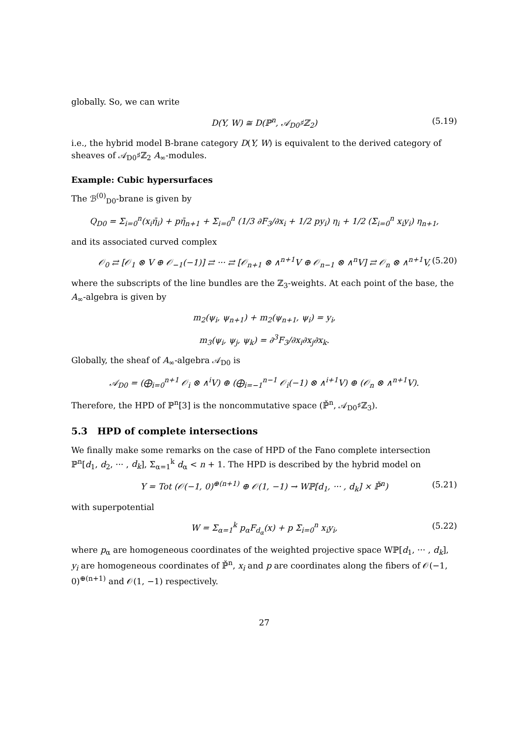globally. So, we can write
D(Y, W) ≅ D(ℙ<sup>n</sup>, 𝒜<sub>D0</sub>♯ℤ<sub>2</sub>) (5.19)
i.e., the hybrid model B-brane category D(Y, W) is equivalent to the derived category of sheaves of 𝒜<sub>D0</sub>♯ℤ<sub>2</sub> A<sub>∞</sub>-modules.
Example: Cubic hypersurfaces
The ℬ<sup>(0)</sup><sub>D0</sub>-brane is given by
Q<sub>D0</sub> = Σ<sub>i=0</sub><sup>n</sup>(x<sub>i</sub>η̄<sub>i</sub>) + pη̄<sub>n+1</sub> + Σ<sub>i=0</sub><sup>n</sup> (1/3 ∂F<sub>3</sub>/∂x<sub>i</sub> + 1/2 py<sub>i</sub>) η<sub>i</sub> + 1/2 (Σ<sub>i=0</sub><sup>n</sup> x<sub>i</sub>y<sub>i</sub>) η<sub>n+1</sub>,
and its associated curved complex
𝒪<sub>0</sub> ⇄ [𝒪<sub>1</sub> ⊗ V ⊕ 𝒪<sub>−1</sub>(−1)] ⇄ ··· ⇄ [𝒪<sub>n+1</sub> ⊗ ∧<sup>n+1</sup>V ⊕ 𝒪<sub>n−1</sub> ⊗ ∧<sup>n</sup>V] ⇄ 𝒪<sub>n</sub> ⊗ ∧<sup>n+1</sup>V, (5.20)
where the subscripts of the line bundles are the ℤ<sub>3</sub>-weights. At each point of the base, the A<sub>∞</sub>-algebra is given by
m<sub>2</sub>(ψ<sub>i</sub>, ψ<sub>n+1</sub>) + m<sub>2</sub>(ψ<sub>n+1</sub>, ψ<sub>i</sub>) = y<sub>i</sub>,
m<sub>3</sub>(ψ<sub>i</sub>, ψ<sub>j</sub>, ψ<sub>k</sub>) = ∂<sup>3</sup>F<sub>3</sub>/∂x<sub>i</sub>∂x<sub>j</sub>∂x<sub>k</sub>.
Globally, the sheaf of A<sub>∞</sub>-algebra 𝒜<sub>D0</sub> is
𝒜<sub>D0</sub> = (⨁<sub>i=0</sub><sup>n+1</sup> 𝒪<sub>i</sub> ⊗ ∧<sup>i</sup>V) ⊕ (⨁<sub>i=−1</sub><sup>n−1</sup> 𝒪<sub>i</sub>(−1) ⊗ ∧<sup>i+1</sup>V) ⊕ (𝒪<sub>n</sub> ⊗ ∧<sup>n+1</sup>V).
Therefore, the HPD of ℙ<sup>n</sup>[3] is the noncommutative space (ℙ̌<sup>n</sup>, 𝒜<sub>D0</sub>♯ℤ<sub>3</sub>).
5.3 HPD of complete intersections
We finally make some remarks on the case of HPD of the Fano complete intersection ℙ<sup>n</sup>[d<sub>1</sub>, d<sub>2</sub>, ··· , d<sub>k</sub>], Σ<sub>α=1</sub><sup>k</sup> d<sub>α</sub> < n + 1. The HPD is described by the hybrid model on
Y = Tot (𝒪(−1, 0)<sup>⊕(n+1)</sup> ⊕ 𝒪(1, −1) → Wℙ[d<sub>1</sub>, ··· , d<sub>k</sub>] × ℙ̌<sup>n</sup>) (5.21)
with superpotential
W = Σ<sub>α=1</sub><sup>k</sup> p<sub>α</sub>F<sub>d<sub>α</sub></sub>(x) + p Σ<sub>i=0</sub><sup>n</sup> x<sub>i</sub>y<sub>i</sub>, (5.22)
where p<sub>α</sub> are homogeneous coordinates of the weighted projective space Wℙ[d<sub>1</sub>, ··· , d<sub>k</sub>], y<sub>i</sub> are homogeneous coordinates of ℙ̌<sup>n</sup>, x<sub>i</sub> and p are coordinates along the fibers of 𝒪(−1, 0)<sup>⊕(n+1)</sup> and 𝒪(1, −1) respectively.
27